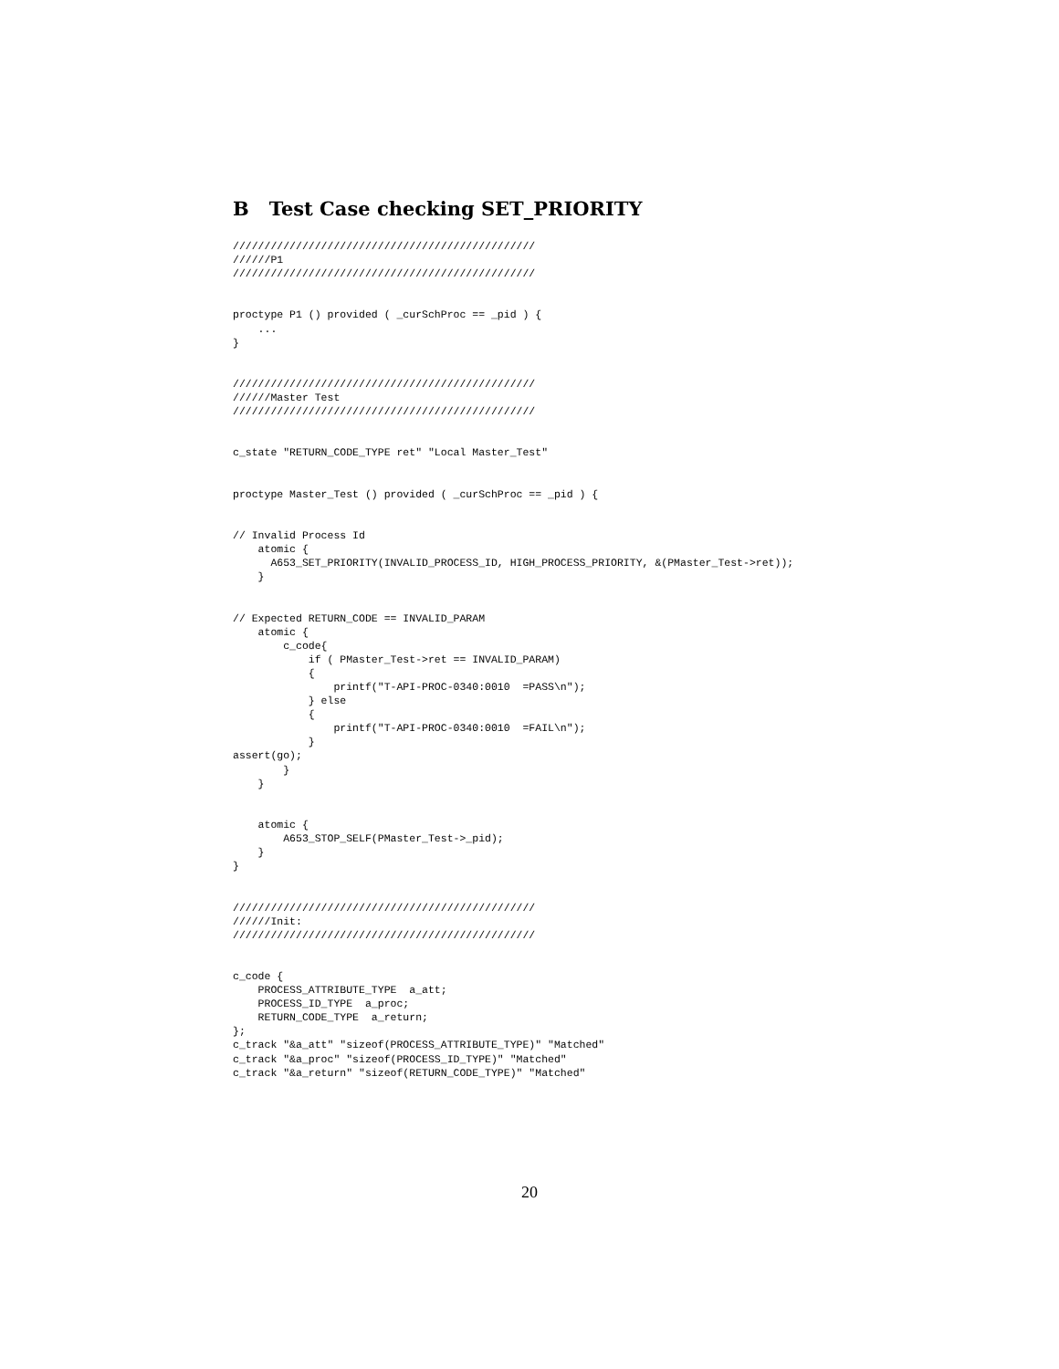B Test Case checking SET_PRIORITY
////////////////////////////////////////////////
//////P1
////////////////////////////////////////////////


proctype P1 () provided ( _curSchProc == _pid ) {
    ...
}


////////////////////////////////////////////////
//////Master Test
////////////////////////////////////////////////


c_state "RETURN_CODE_TYPE ret" "Local Master_Test"


proctype Master_Test () provided ( _curSchProc == _pid ) {


// Invalid Process Id
    atomic {
      A653_SET_PRIORITY(INVALID_PROCESS_ID, HIGH_PROCESS_PRIORITY, &(PMaster_Test->ret));
    }


// Expected RETURN_CODE == INVALID_PARAM
    atomic {
        c_code{
            if ( PMaster_Test->ret == INVALID_PARAM)
            {
                printf("T-API-PROC-0340:0010  =PASS\n");
            } else
            {
                printf("T-API-PROC-0340:0010  =FAIL\n");
            }
assert(go);
        }
    }


    atomic {
        A653_STOP_SELF(PMaster_Test->_pid);
    }
}


////////////////////////////////////////////////
//////Init:
////////////////////////////////////////////////


c_code {
    PROCESS_ATTRIBUTE_TYPE  a_att;
    PROCESS_ID_TYPE  a_proc;
    RETURN_CODE_TYPE  a_return;
};
c_track "&a_att" "sizeof(PROCESS_ATTRIBUTE_TYPE)" "Matched"
c_track "&a_proc" "sizeof(PROCESS_ID_TYPE)" "Matched"
c_track "&a_return" "sizeof(RETURN_CODE_TYPE)" "Matched"
20